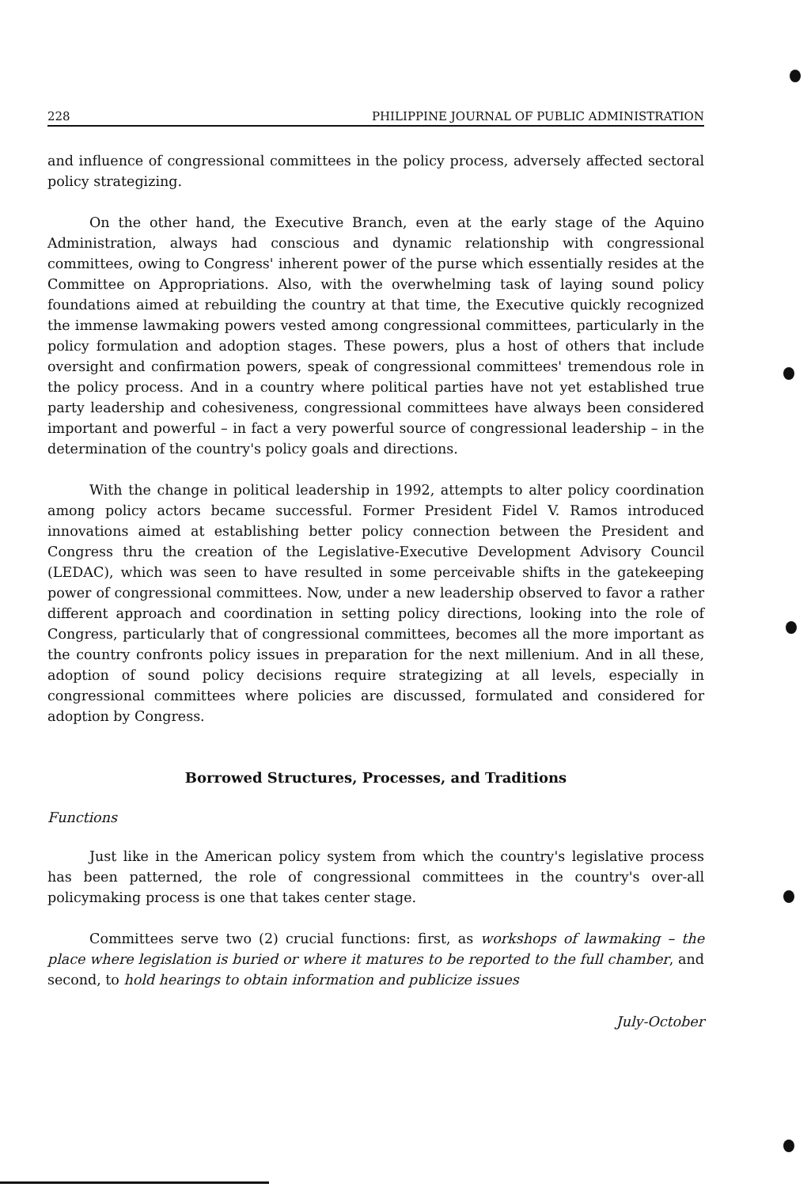228 PHILIPPINE JOURNAL OF PUBLIC ADMINISTRATION
and influence of congressional committees in the policy process, adversely affected sectoral policy strategizing.
On the other hand, the Executive Branch, even at the early stage of the Aquino Administration, always had conscious and dynamic relationship with congressional committees, owing to Congress' inherent power of the purse which essentially resides at the Committee on Appropriations. Also, with the overwhelming task of laying sound policy foundations aimed at rebuilding the country at that time, the Executive quickly recognized the immense lawmaking powers vested among congressional committees, particularly in the policy formulation and adoption stages. These powers, plus a host of others that include oversight and confirmation powers, speak of congressional committees' tremendous role in the policy process. And in a country where political parties have not yet established true party leadership and cohesiveness, congressional committees have always been considered important and powerful – in fact a very powerful source of congressional leadership – in the determination of the country's policy goals and directions.
With the change in political leadership in 1992, attempts to alter policy coordination among policy actors became successful. Former President Fidel V. Ramos introduced innovations aimed at establishing better policy connection between the President and Congress thru the creation of the Legislative-Executive Development Advisory Council (LEDAC), which was seen to have resulted in some perceivable shifts in the gatekeeping power of congressional committees. Now, under a new leadership observed to favor a rather different approach and coordination in setting policy directions, looking into the role of Congress, particularly that of congressional committees, becomes all the more important as the country confronts policy issues in preparation for the next millenium. And in all these, adoption of sound policy decisions require strategizing at all levels, especially in congressional committees where policies are discussed, formulated and considered for adoption by Congress.
Borrowed Structures, Processes, and Traditions
Functions
Just like in the American policy system from which the country's legislative process has been patterned, the role of congressional committees in the country's over-all policymaking process is one that takes center stage.
Committees serve two (2) crucial functions: first, as workshops of lawmaking – the place where legislation is buried or where it matures to be reported to the full chamber, and second, to hold hearings to obtain information and publicize issues
July-October